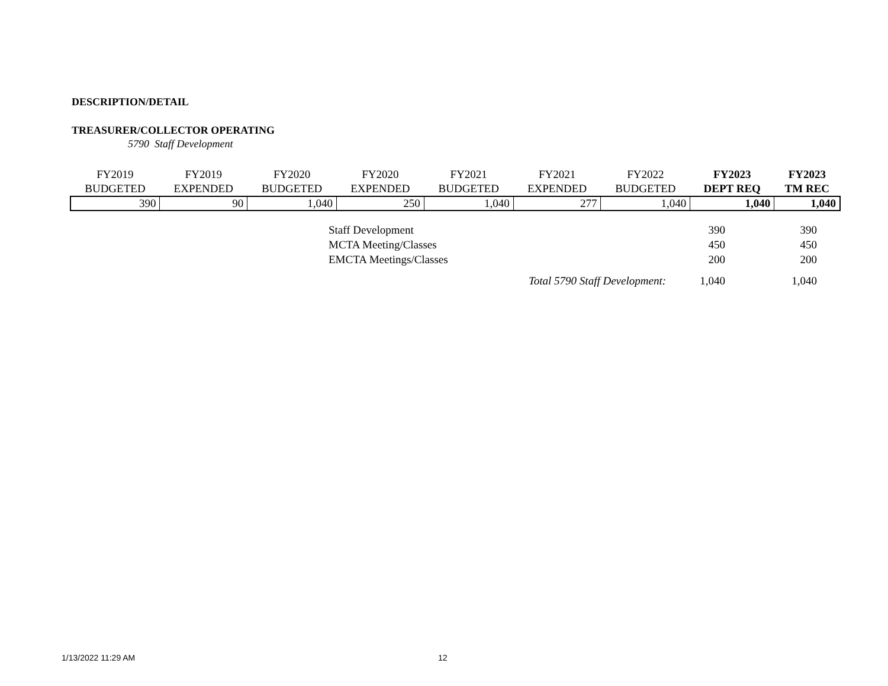DESCRIPTION/DETAIL
TREASURER/COLLECTOR OPERATING
5790 Staff Development
| FY2019 BUDGETED | FY2019 EXPENDED | FY2020 BUDGETED | FY2020 EXPENDED | FY2021 BUDGETED | FY2021 EXPENDED | FY2022 BUDGETED | FY2023 DEPT REQ | FY2023 TM REC |
| --- | --- | --- | --- | --- | --- | --- | --- | --- |
| 390 | 90 | 1,040 | 250 | 1,040 | 277 | 1,040 | 1,040 | 1,040 |
| Staff Development | 390 | 390 |
| MCTA Meeting/Classes | 450 | 450 |
| EMCTA Meetings/Classes | 200 | 200 |
| Total 5790 Staff Development: | 1,040 | 1,040 |
1/13/2022 11:29 AM 12